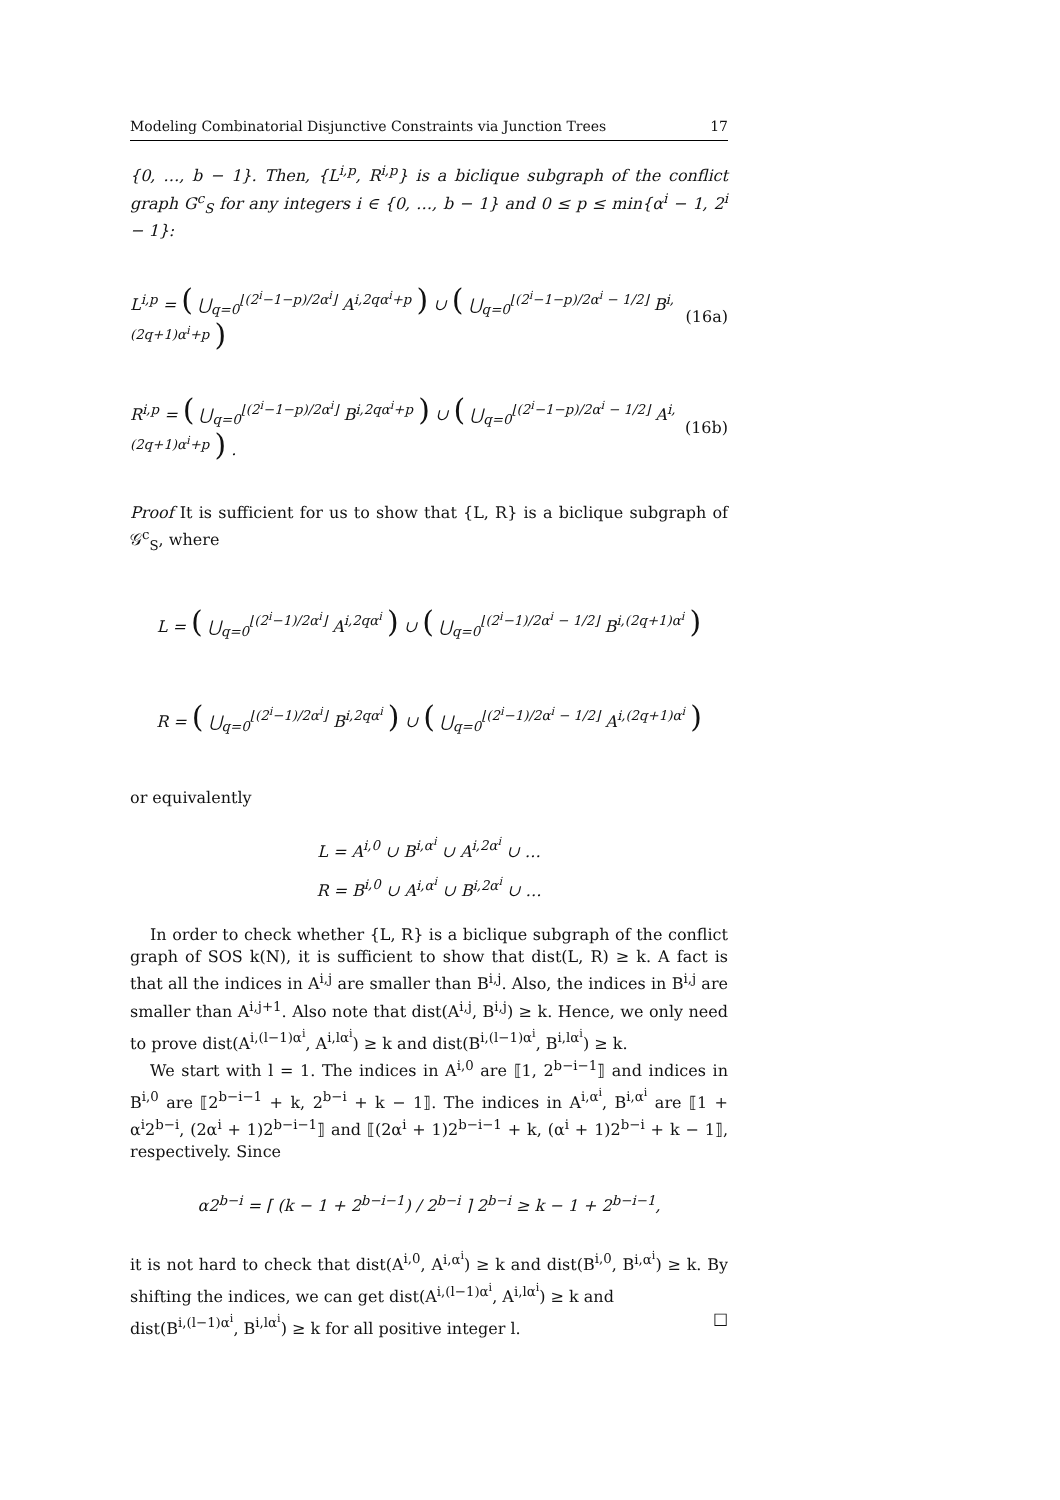Modeling Combinatorial Disjunctive Constraints via Junction Trees 17
{0, …, b − 1}. Then, {L<sup>i,p</sup>, R<sup>i,p</sup>} is a biclique subgraph of the conflict graph G<sup>c</sup><sub>S</sub> for any integers i ∈ {0, …, b − 1} and 0 ≤ p ≤ min{α<sup>i</sup> − 1, 2<sup>i</sup> − 1}:
L<sup>i,p</sup> = ( ⋃<sub>q=0</sub><sup>⌊(2<sup>i</sup>−1−p)/2α<sup>i</sup>⌋</sup> A<sup>i,2qα<sup>i</sup>+p</sup> ) ∪ ( ⋃<sub>q=0</sub><sup>⌊(2<sup>i</sup>−1−p)/2α<sup>i</sup> − 1/2⌋</sup> B<sup>i,(2q+1)α<sup>i</sup>+p</sup> ) (16a)
R<sup>i,p</sup> = ( ⋃<sub>q=0</sub><sup>⌊(2<sup>i</sup>−1−p)/2α<sup>i</sup>⌋</sup> B<sup>i,2qα<sup>i</sup>+p</sup> ) ∪ ( ⋃<sub>q=0</sub><sup>⌊(2<sup>i</sup>−1−p)/2α<sup>i</sup> − 1/2⌋</sup> A<sup>i,(2q+1)α<sup>i</sup>+p</sup> ) . (16b)
Proof It is sufficient for us to show that {L, R} is a biclique subgraph of 𝒢<sup>c</sup><sub>S</sub>, where
L = ( ⋃<sub>q=0</sub><sup>⌊(2<sup>i</sup>−1)/2α<sup>i</sup>⌋</sup> A<sup>i,2qα<sup>i</sup></sup> ) ∪ ( ⋃<sub>q=0</sub><sup>⌊(2<sup>i</sup>−1)/2α<sup>i</sup> − 1/2⌋</sup> B<sup>i,(2q+1)α<sup>i</sup></sup> )
R = ( ⋃<sub>q=0</sub><sup>⌊(2<sup>i</sup>−1)/2α<sup>i</sup>⌋</sup> B<sup>i,2qα<sup>i</sup></sup> ) ∪ ( ⋃<sub>q=0</sub><sup>⌊(2<sup>i</sup>−1)/2α<sup>i</sup> − 1/2⌋</sup> A<sup>i,(2q+1)α<sup>i</sup></sup> )
or equivalently
L = A<sup>i,0</sup> ∪ B<sup>i,α<sup>i</sup></sup> ∪ A<sup>i,2α<sup>i</sup></sup> ∪ …
R = B<sup>i,0</sup> ∪ A<sup>i,α<sup>i</sup></sup> ∪ B<sup>i,2α<sup>i</sup></sup> ∪ …
In order to check whether {L, R} is a biclique subgraph of the conflict graph of SOS k(N), it is sufficient to show that dist(L, R) ≥ k. A fact is that all the indices in A<sup>i,j</sup> are smaller than B<sup>i,j</sup>. Also, the indices in B<sup>i,j</sup> are smaller than A<sup>i,j+1</sup>. Also note that dist(A<sup>i,j</sup>, B<sup>i,j</sup>) ≥ k. Hence, we only need to prove dist(A<sup>i,(l−1)α<sup>i</sup></sup>, A<sup>i,lα<sup>i</sup></sup>) ≥ k and dist(B<sup>i,(l−1)α<sup>i</sup></sup>, B<sup>i,lα<sup>i</sup></sup>) ≥ k.
We start with l = 1. The indices in A<sup>i,0</sup> are ⟦1, 2<sup>b−i−1</sup>⟧ and indices in B<sup>i,0</sup> are ⟦2<sup>b−i−1</sup> + k, 2<sup>b−i</sup> + k − 1⟧. The indices in A<sup>i,α<sup>i</sup></sup>, B<sup>i,α<sup>i</sup></sup> are ⟦1 + α<sup>i</sup>2<sup>b−i</sup>, (2α<sup>i</sup> + 1)2<sup>b−i−1</sup>⟧ and ⟦(2α<sup>i</sup> + 1)2<sup>b−i−1</sup> + k, (α<sup>i</sup> + 1)2<sup>b−i</sup> + k − 1⟧, respectively. Since
α2<sup>b−i</sup> = ⌈ (k − 1 + 2<sup>b−i−1</sup>) / 2<sup>b−i</sup> ⌉ 2<sup>b−i</sup> ≥ k − 1 + 2<sup>b−i−1</sup>,
it is not hard to check that dist(A<sup>i,0</sup>, A<sup>i,α<sup>i</sup></sup>) ≥ k and dist(B<sup>i,0</sup>, B<sup>i,α<sup>i</sup></sup>) ≥ k. By shifting the indices, we can get dist(A<sup>i,(l−1)α<sup>i</sup></sup>, A<sup>i,lα<sup>i</sup></sup>) ≥ k and
dist(B<sup>i,(l−1)α<sup>i</sup></sup>, B<sup>i,lα<sup>i</sup></sup>) ≥ k for all positive integer l. □